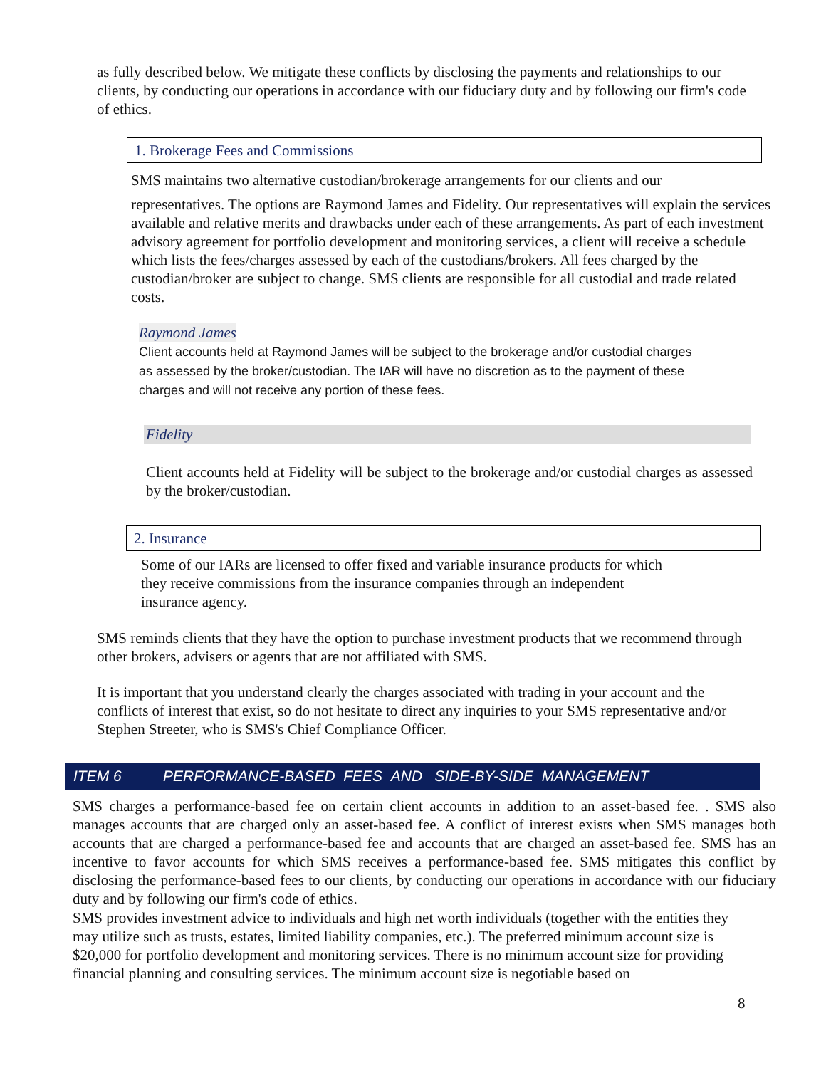as fully described below. We mitigate these conflicts by disclosing the payments and relationships to our clients, by conducting our operations in accordance with our fiduciary duty and by following our firm's code of ethics.
1. Brokerage Fees and Commissions
SMS maintains two alternative custodian/brokerage arrangements for our clients and our
representatives. The options are Raymond James and Fidelity. Our representatives will explain the services available and relative merits and drawbacks under each of these arrangements. As part of each investment advisory agreement for portfolio development and monitoring services, a client will receive a schedule which lists the fees/charges assessed by each of the custodians/brokers. All fees charged by the custodian/broker are subject to change. SMS clients are responsible for all custodial and trade related costs.
Raymond James
Client accounts held at Raymond James will be subject to the brokerage and/or custodial charges as assessed by the broker/custodian. The IAR will have no discretion as to the payment of these charges and will not receive any portion of these fees.
Fidelity
Client accounts held at Fidelity will be subject to the brokerage and/or custodial charges as assessed by the broker/custodian.
2. Insurance
Some of our IARs are licensed to offer fixed and variable insurance products for which they receive commissions from the insurance companies through an independent insurance agency.
SMS reminds clients that they have the option to purchase investment products that we recommend through other brokers, advisers or agents that are not affiliated with SMS.
It is important that you understand clearly the charges associated with trading in your account and the conflicts of interest that exist, so do not hesitate to direct any inquiries to your SMS representative and/or Stephen Streeter, who is SMS's Chief Compliance Officer.
ITEM 6 PERFORMANCE-BASED FEES AND SIDE-BY-SIDE MANAGEMENT
SMS charges a performance-based fee on certain client accounts in addition to an asset-based fee. . SMS also manages accounts that are charged only an asset-based fee. A conflict of interest exists when SMS manages both accounts that are charged a performance-based fee and accounts that are charged an asset-based fee. SMS has an incentive to favor accounts for which SMS receives a performance-based fee. SMS mitigates this conflict by disclosing the performance-based fees to our clients, by conducting our operations in accordance with our fiduciary duty and by following our firm's code of ethics.
SMS provides investment advice to individuals and high net worth individuals (together with the entities they may utilize such as trusts, estates, limited liability companies, etc.). The preferred minimum account size is $20,000 for portfolio development and monitoring services. There is no minimum account size for providing financial planning and consulting services. The minimum account size is negotiable based on
8